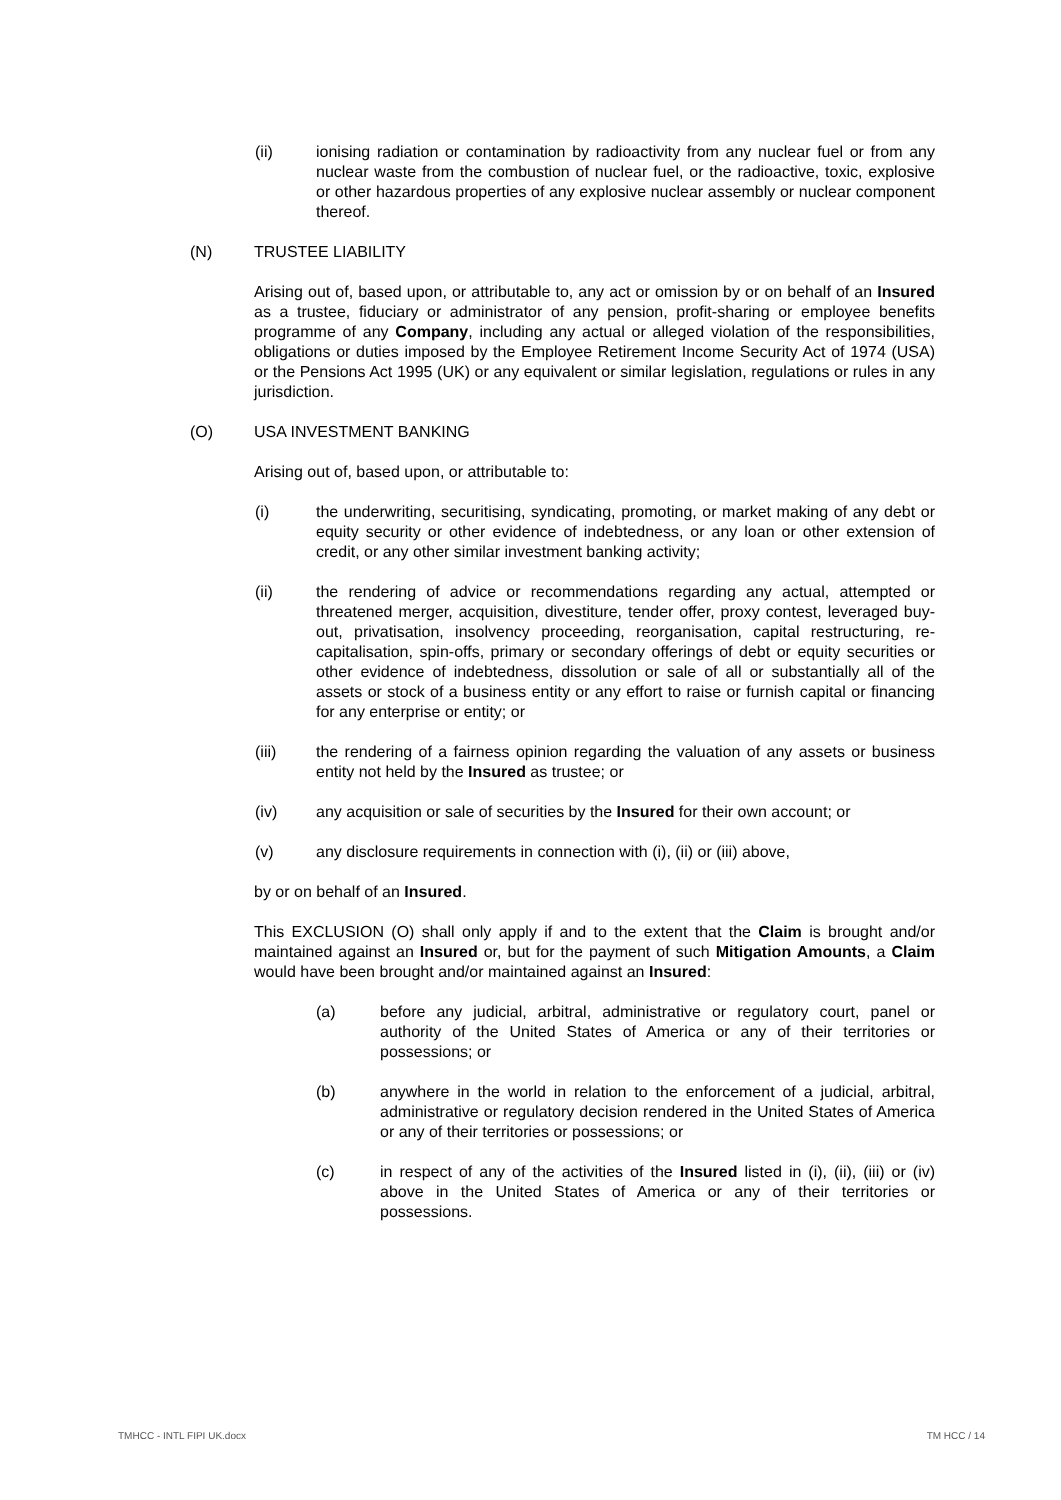(ii) ionising radiation or contamination by radioactivity from any nuclear fuel or from any nuclear waste from the combustion of nuclear fuel, or the radioactive, toxic, explosive or other hazardous properties of any explosive nuclear assembly or nuclear component thereof.
(N) TRUSTEE LIABILITY
Arising out of, based upon, or attributable to, any act or omission by or on behalf of an Insured as a trustee, fiduciary or administrator of any pension, profit-sharing or employee benefits programme of any Company, including any actual or alleged violation of the responsibilities, obligations or duties imposed by the Employee Retirement Income Security Act of 1974 (USA) or the Pensions Act 1995 (UK) or any equivalent or similar legislation, regulations or rules in any jurisdiction.
(O) USA INVESTMENT BANKING
Arising out of, based upon, or attributable to:
(i) the underwriting, securitising, syndicating, promoting, or market making of any debt or equity security or other evidence of indebtedness, or any loan or other extension of credit, or any other similar investment banking activity;
(ii) the rendering of advice or recommendations regarding any actual, attempted or threatened merger, acquisition, divestiture, tender offer, proxy contest, leveraged buy-out, privatisation, insolvency proceeding, reorganisation, capital restructuring, re-capitalisation, spin-offs, primary or secondary offerings of debt or equity securities or other evidence of indebtedness, dissolution or sale of all or substantially all of the assets or stock of a business entity or any effort to raise or furnish capital or financing for any enterprise or entity; or
(iii) the rendering of a fairness opinion regarding the valuation of any assets or business entity not held by the Insured as trustee; or
(iv) any acquisition or sale of securities by the Insured for their own account; or
(v) any disclosure requirements in connection with (i), (ii) or (iii) above,
by or on behalf of an Insured.
This EXCLUSION (O) shall only apply if and to the extent that the Claim is brought and/or maintained against an Insured or, but for the payment of such Mitigation Amounts, a Claim would have been brought and/or maintained against an Insured:
(a) before any judicial, arbitral, administrative or regulatory court, panel or authority of the United States of America or any of their territories or possessions; or
(b) anywhere in the world in relation to the enforcement of a judicial, arbitral, administrative or regulatory decision rendered in the United States of America or any of their territories or possessions; or
(c) in respect of any of the activities of the Insured listed in (i), (ii), (iii) or (iv) above in the United States of America or any of their territories or possessions.
TMHCC - INTL FIPI UK.docx TM HCC / 14